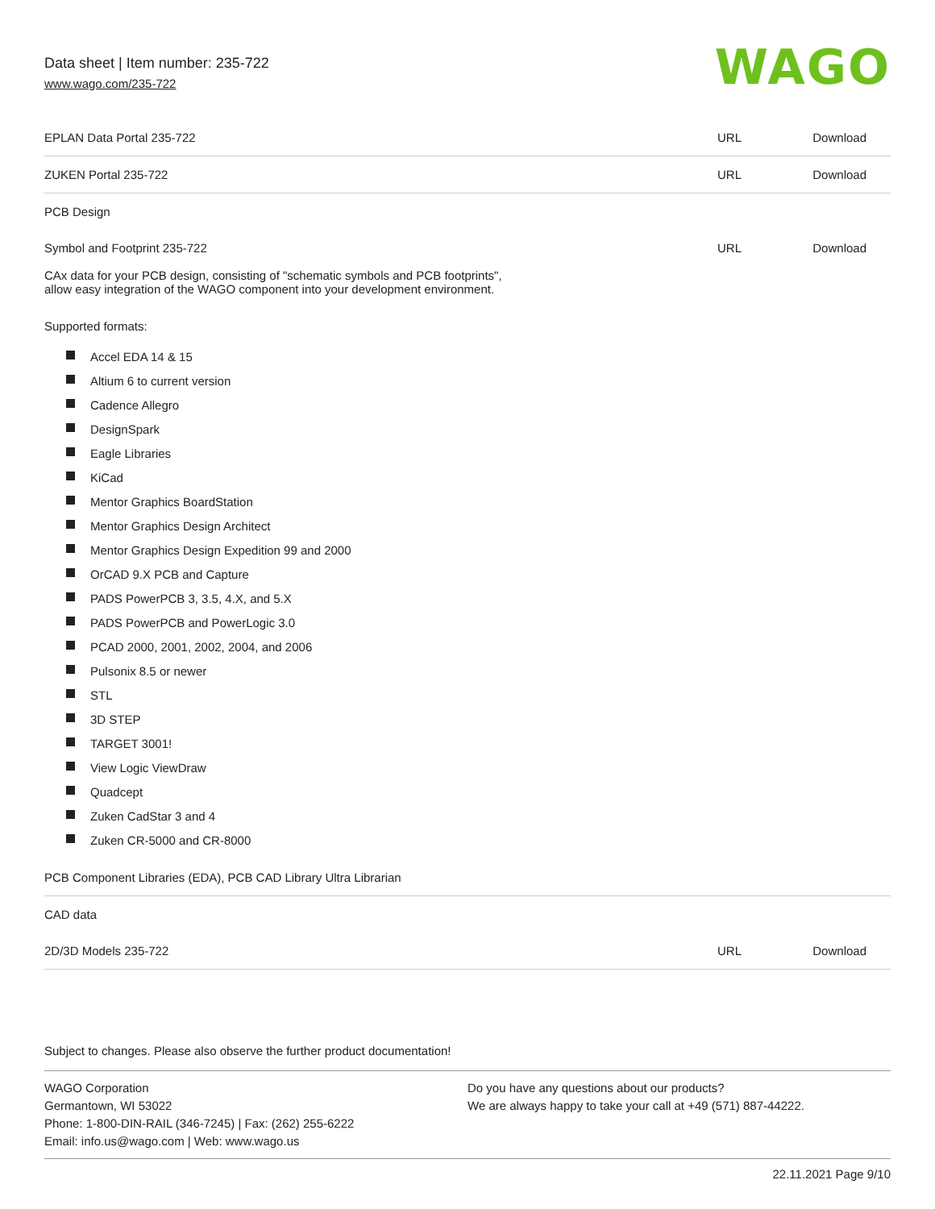Data sheet | Item number: 235-722
www.wago.com/235-722
WAGO
| EPLAN Data Portal 235-722 | URL | Download |
| ZUKEN Portal 235-722 | URL | Download |
| PCB Design | | |
| Symbol and Footprint 235-722 CAx data for your PCB design, consisting of "schematic symbols and PCB footprints", allow easy integration of the WAGO component into your development environment. | URL | Download |
Supported formats:
Accel EDA 14 & 15
Altium 6 to current version
Cadence Allegro
DesignSpark
Eagle Libraries
KiCad
Mentor Graphics BoardStation
Mentor Graphics Design Architect
Mentor Graphics Design Expedition 99 and 2000
OrCAD 9.X PCB and Capture
PADS PowerPCB 3, 3.5, 4.X, and 5.X
PADS PowerPCB and PowerLogic 3.0
PCAD 2000, 2001, 2002, 2004, and 2006
Pulsonix 8.5 or newer
STL
3D STEP
TARGET 3001!
View Logic ViewDraw
Quadcept
Zuken CadStar 3 and 4
Zuken CR-5000 and CR-8000
| PCB Component Libraries (EDA), PCB CAD Library Ultra Librarian | | |
| CAD data | | |
| 2D/3D Models 235-722 | URL | Download |
Subject to changes. Please also observe the further product documentation!
WAGO Corporation
Germantown, WI 53022
Phone: 1-800-DIN-RAIL (346-7245) | Fax: (262) 255-6222
Email: info.us@wago.com | Web: www.wago.us
Do you have any questions about our products?
We are always happy to take your call at +49 (571) 887-44222.
22.11.2021 Page 9/10